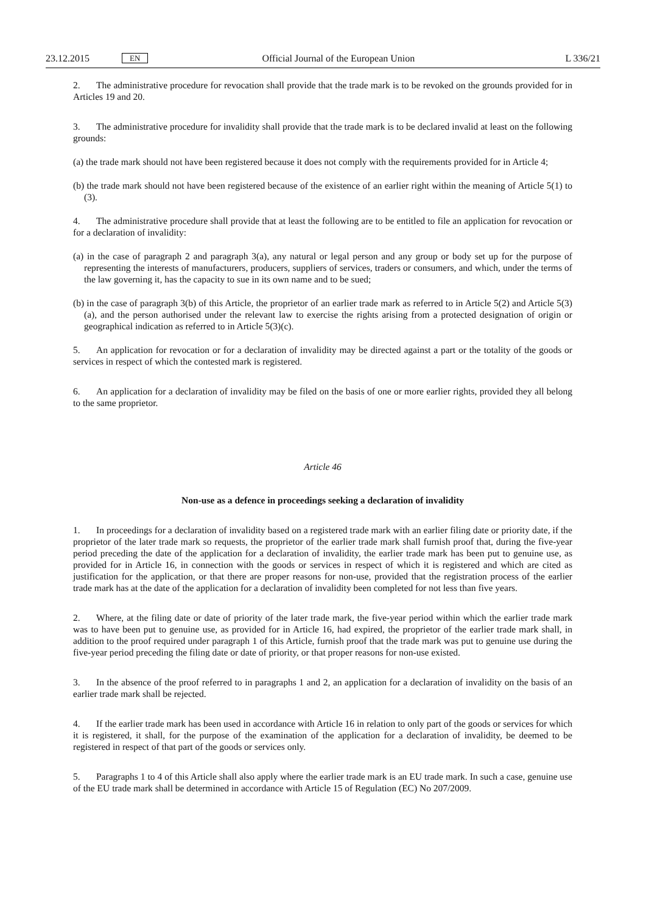23.12.2015
EN
Official Journal of the European Union
L 336/21
2. The administrative procedure for revocation shall provide that the trade mark is to be revoked on the grounds provided for in Articles 19 and 20.
3. The administrative procedure for invalidity shall provide that the trade mark is to be declared invalid at least on the following grounds:
(a) the trade mark should not have been registered because it does not comply with the requirements provided for in Article 4;
(b) the trade mark should not have been registered because of the existence of an earlier right within the meaning of Article 5(1) to (3).
4. The administrative procedure shall provide that at least the following are to be entitled to file an application for revocation or for a declaration of invalidity:
(a) in the case of paragraph 2 and paragraph 3(a), any natural or legal person and any group or body set up for the purpose of representing the interests of manufacturers, producers, suppliers of services, traders or consumers, and which, under the terms of the law governing it, has the capacity to sue in its own name and to be sued;
(b) in the case of paragraph 3(b) of this Article, the proprietor of an earlier trade mark as referred to in Article 5(2) and Article 5(3)(a), and the person authorised under the relevant law to exercise the rights arising from a protected designation of origin or geographical indication as referred to in Article 5(3)(c).
5. An application for revocation or for a declaration of invalidity may be directed against a part or the totality of the goods or services in respect of which the contested mark is registered.
6. An application for a declaration of invalidity may be filed on the basis of one or more earlier rights, provided they all belong to the same proprietor.
Article 46
Non-use as a defence in proceedings seeking a declaration of invalidity
1. In proceedings for a declaration of invalidity based on a registered trade mark with an earlier filing date or priority date, if the proprietor of the later trade mark so requests, the proprietor of the earlier trade mark shall furnish proof that, during the five-year period preceding the date of the application for a declaration of invalidity, the earlier trade mark has been put to genuine use, as provided for in Article 16, in connection with the goods or services in respect of which it is registered and which are cited as justification for the application, or that there are proper reasons for non-use, provided that the registration process of the earlier trade mark has at the date of the application for a declaration of invalidity been completed for not less than five years.
2. Where, at the filing date or date of priority of the later trade mark, the five-year period within which the earlier trade mark was to have been put to genuine use, as provided for in Article 16, had expired, the proprietor of the earlier trade mark shall, in addition to the proof required under paragraph 1 of this Article, furnish proof that the trade mark was put to genuine use during the five-year period preceding the filing date or date of priority, or that proper reasons for non-use existed.
3. In the absence of the proof referred to in paragraphs 1 and 2, an application for a declaration of invalidity on the basis of an earlier trade mark shall be rejected.
4. If the earlier trade mark has been used in accordance with Article 16 in relation to only part of the goods or services for which it is registered, it shall, for the purpose of the examination of the application for a declaration of invalidity, be deemed to be registered in respect of that part of the goods or services only.
5. Paragraphs 1 to 4 of this Article shall also apply where the earlier trade mark is an EU trade mark. In such a case, genuine use of the EU trade mark shall be determined in accordance with Article 15 of Regulation (EC) No 207/2009.